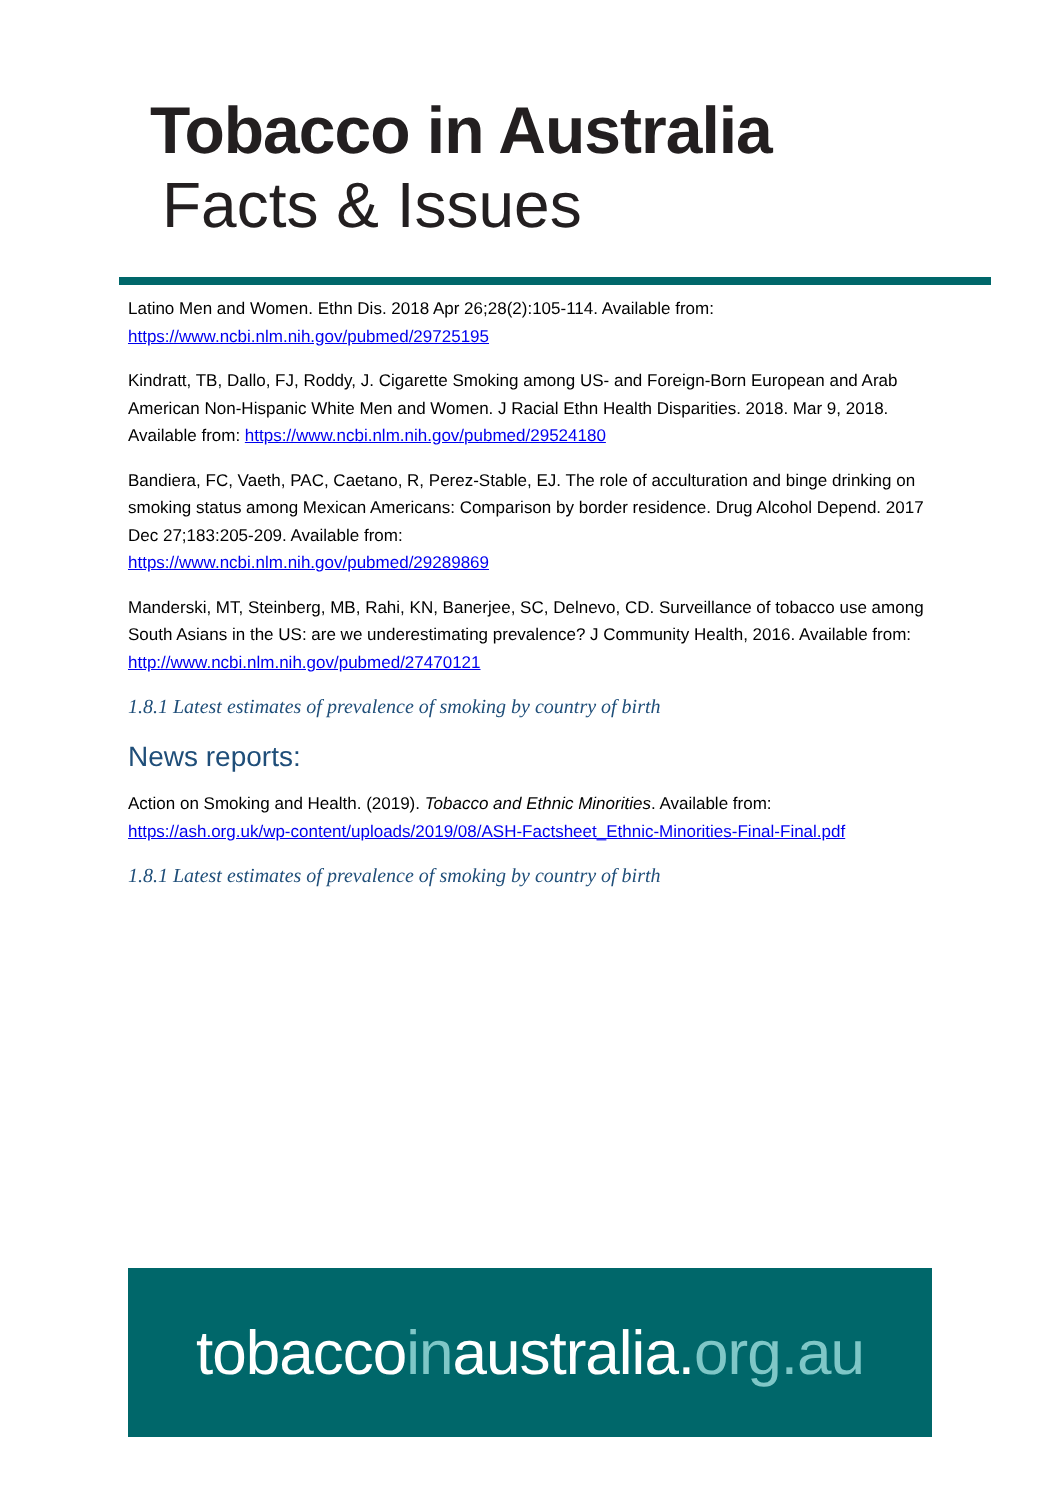Tobacco in Australia
Facts & Issues
Latino Men and Women. Ethn Dis. 2018 Apr 26;28(2):105-114. Available from: https://www.ncbi.nlm.nih.gov/pubmed/29725195
Kindratt, TB, Dallo, FJ, Roddy, J. Cigarette Smoking among US- and Foreign-Born European and Arab American Non-Hispanic White Men and Women. J Racial Ethn Health Disparities. 2018. Mar 9, 2018. Available from: https://www.ncbi.nlm.nih.gov/pubmed/29524180
Bandiera, FC, Vaeth, PAC, Caetano, R, Perez-Stable, EJ. The role of acculturation and binge drinking on smoking status among Mexican Americans: Comparison by border residence. Drug Alcohol Depend. 2017 Dec 27;183:205-209. Available from:
https://www.ncbi.nlm.nih.gov/pubmed/29289869
Manderski, MT, Steinberg, MB, Rahi, KN, Banerjee, SC, Delnevo, CD. Surveillance of tobacco use among South Asians in the US: are we underestimating prevalence? J Community Health, 2016. Available from: http://www.ncbi.nlm.nih.gov/pubmed/27470121
1.8.1 Latest estimates of prevalence of smoking by country of birth
News reports:
Action on Smoking and Health. (2019). Tobacco and Ethnic Minorities. Available from: https://ash.org.uk/wp-content/uploads/2019/08/ASH-Factsheet_Ethnic-Minorities-Final-Final.pdf
1.8.1 Latest estimates of prevalence of smoking by country of birth
tobaccoinaustralia.org.au